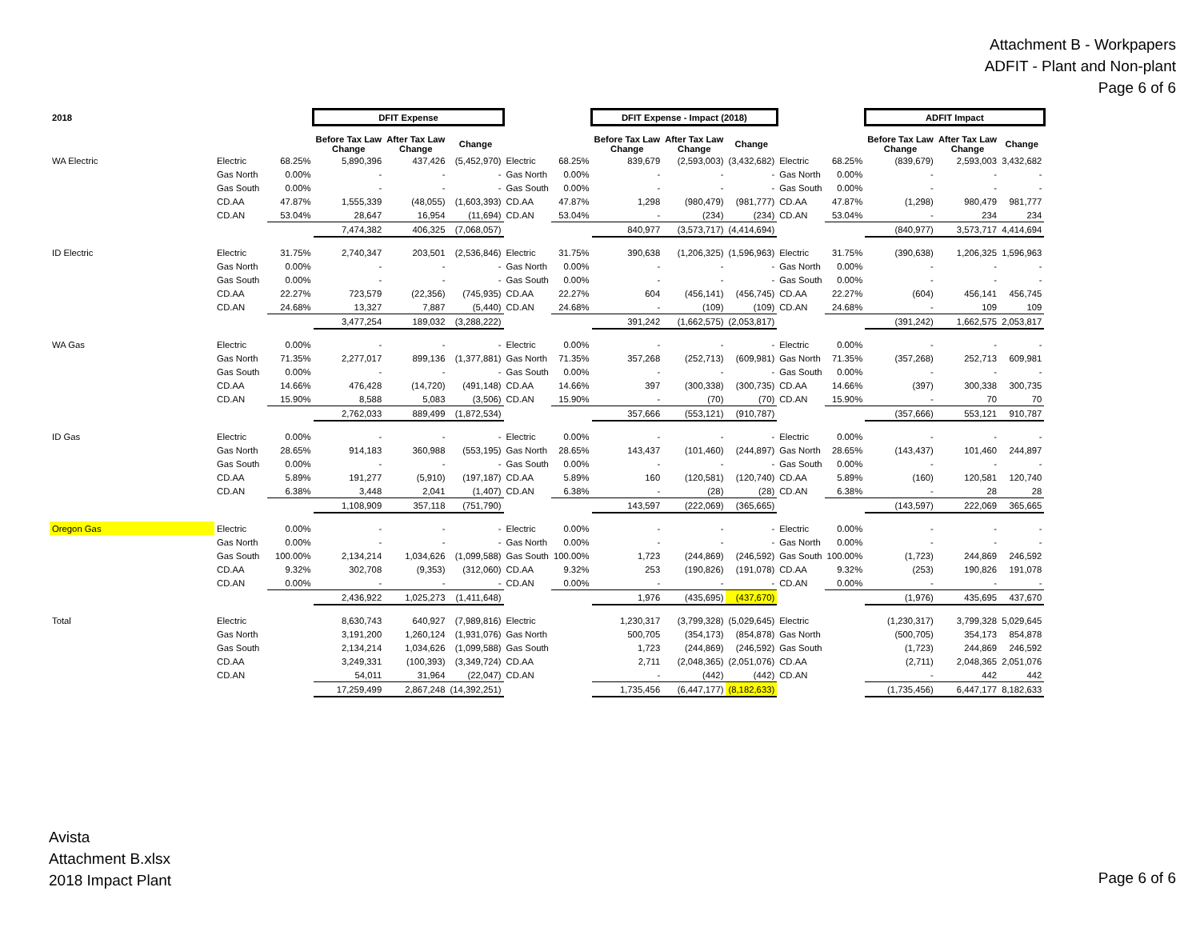Attachment B - Workpapers
ADFIT - Plant and Non-plant
Page 6 of 6
| 2018 | | | DFIT Expense | | | | | DFIT Expense - Impact (2018) | | | | | ADFIT Impact | | |
| | | | Before Tax Law Change | After Tax Law Change | Change | | | Before Tax Law Change | After Tax Law Change | Change | | | Before Tax Law Change | After Tax Law Change | Change |
| WA Electric | Electric | 68.25% | 5,890,396 | 437,426 | (5,452,970) | Electric | 68.25% | 839,679 | (2,593,003) | (3,432,682) | Electric | 68.25% | (839,679) | 2,593,003 | 3,432,682 |
| | Gas North | 0.00% | - | - | - | Gas North | 0.00% | - | - | - | Gas North | 0.00% | - | - | - |
| | Gas South | 0.00% | - | - | - | Gas South | 0.00% | - | - | - | Gas South | 0.00% | - | - | - |
| | CD.AA | 47.87% | 1,555,339 | (48,055) | (1,603,393) | CD.AA | 47.87% | 1,298 | (980,479) | (981,777) | CD.AA | 47.87% | (1,298) | 980,479 | 981,777 |
| | CD.AN | 53.04% | 28,647 | 16,954 | (11,694) | CD.AN | 53.04% | - | (234) | (234) | CD.AN | 53.04% | - | 234 | 234 |
| | | | 7,474,382 | 406,325 | (7,068,057) | | | 840,977 | (3,573,717) | (4,414,694) | | | (840,977) | 3,573,717 | 4,414,694 |
| ID Electric | Electric | 31.75% | 2,740,347 | 203,501 | (2,536,846) | Electric | 31.75% | 390,638 | (1,206,325) | (1,596,963) | Electric | 31.75% | (390,638) | 1,206,325 | 1,596,963 |
| | Gas North | 0.00% | - | - | - | Gas North | 0.00% | - | - | - | Gas North | 0.00% | - | - | - |
| | Gas South | 0.00% | - | - | - | Gas South | 0.00% | - | - | - | Gas South | 0.00% | - | - | - |
| | CD.AA | 22.27% | 723,579 | (22,356) | (745,935) | CD.AA | 22.27% | 604 | (456,141) | (456,745) | CD.AA | 22.27% | (604) | 456,141 | 456,745 |
| | CD.AN | 24.68% | 13,327 | 7,887 | (5,440) | CD.AN | 24.68% | - | (109) | (109) | CD.AN | 24.68% | - | 109 | 109 |
| | | | 3,477,254 | 189,032 | (3,288,222) | | | 391,242 | (1,662,575) | (2,053,817) | | | (391,242) | 1,662,575 | 2,053,817 |
| WA Gas | Electric | 0.00% | - | - | - | Electric | 0.00% | - | - | - | Electric | 0.00% | - | - | - |
| | Gas North | 71.35% | 2,277,017 | 899,136 | (1,377,881) | Gas North | 71.35% | 357,268 | (252,713) | (609,981) | Gas North | 71.35% | (357,268) | 252,713 | 609,981 |
| | Gas South | 0.00% | - | - | - | Gas South | 0.00% | - | - | - | Gas South | 0.00% | - | - | - |
| | CD.AA | 14.66% | 476,428 | (14,720) | (491,148) | CD.AA | 14.66% | 397 | (300,338) | (300,735) | CD.AA | 14.66% | (397) | 300,338 | 300,735 |
| | CD.AN | 15.90% | 8,588 | 5,083 | (3,506) | CD.AN | 15.90% | - | (70) | (70) | CD.AN | 15.90% | - | 70 | 70 |
| | | | 2,762,033 | 889,499 | (1,872,534) | | | 357,666 | (553,121) | (910,787) | | | (357,666) | 553,121 | 910,787 |
| ID Gas | Electric | 0.00% | - | - | - | Electric | 0.00% | - | - | - | Electric | 0.00% | - | - | - |
| | Gas North | 28.65% | 914,183 | 360,988 | (553,195) | Gas North | 28.65% | 143,437 | (101,460) | (244,897) | Gas North | 28.65% | (143,437) | 101,460 | 244,897 |
| | Gas South | 0.00% | - | - | - | Gas South | 0.00% | - | - | - | Gas South | 0.00% | - | - | - |
| | CD.AA | 5.89% | 191,277 | (5,910) | (197,187) | CD.AA | 5.89% | 160 | (120,581) | (120,740) | CD.AA | 5.89% | (160) | 120,581 | 120,740 |
| | CD.AN | 6.38% | 3,448 | 2,041 | (1,407) | CD.AN | 6.38% | - | (28) | (28) | CD.AN | 6.38% | - | 28 | 28 |
| | | | 1,108,909 | 357,118 | (751,790) | | | 143,597 | (222,069) | (365,665) | | | (143,597) | 222,069 | 365,665 |
| Oregon Gas | Electric | 0.00% | - | - | - | Electric | 0.00% | - | - | - | Electric | 0.00% | - | - | - |
| | Gas North | 0.00% | - | - | - | Gas North | 0.00% | - | - | - | Gas North | 0.00% | - | - | - |
| | Gas South | 100.00% | 2,134,214 | 1,034,626 | (1,099,588) | Gas South | 100.00% | 1,723 | (244,869) | (246,592) | Gas South | 100.00% | (1,723) | 244,869 | 246,592 |
| | CD.AA | 9.32% | 302,708 | (9,353) | (312,060) | CD.AA | 9.32% | 253 | (190,826) | (191,078) | CD.AA | 9.32% | (253) | 190,826 | 191,078 |
| | CD.AN | 0.00% | - | - | - | CD.AN | 0.00% | - | - | - | CD.AN | 0.00% | - | - | - |
| | | | 2,436,922 | 1,025,273 | (1,411,648) | | | 1,976 | (435,695) | (437,670) | | | (1,976) | 435,695 | 437,670 |
| Total | Electric | | 8,630,743 | 640,927 | (7,989,816) | Electric | | 1,230,317 | (3,799,328) | (5,029,645) | Electric | | (1,230,317) | 3,799,328 | 5,029,645 |
| | Gas North | | 3,191,200 | 1,260,124 | (1,931,076) | Gas North | | 500,705 | (354,173) | (854,878) | Gas North | | (500,705) | 354,173 | 854,878 |
| | Gas South | | 2,134,214 | 1,034,626 | (1,099,588) | Gas South | | 1,723 | (244,869) | (246,592) | Gas South | | (1,723) | 244,869 | 246,592 |
| | CD.AA | | 3,249,331 | (100,393) | (3,349,724) | CD.AA | | 2,711 | (2,048,365) | (2,051,076) | CD.AA | | (2,711) | 2,048,365 | 2,051,076 |
| | CD.AN | | 54,011 | 31,964 | (22,047) | CD.AN | | - | (442) | (442) | CD.AN | | - | 442 | 442 |
| | | | 17,259,499 | 2,867,248 | (14,392,251) | | | 1,735,456 | (6,447,177) | (8,182,633) | | | (1,735,456) | 6,447,177 | 8,182,633 |
Avista
Attachment B.xlsx
2018 Impact Plant
Page 6 of 6